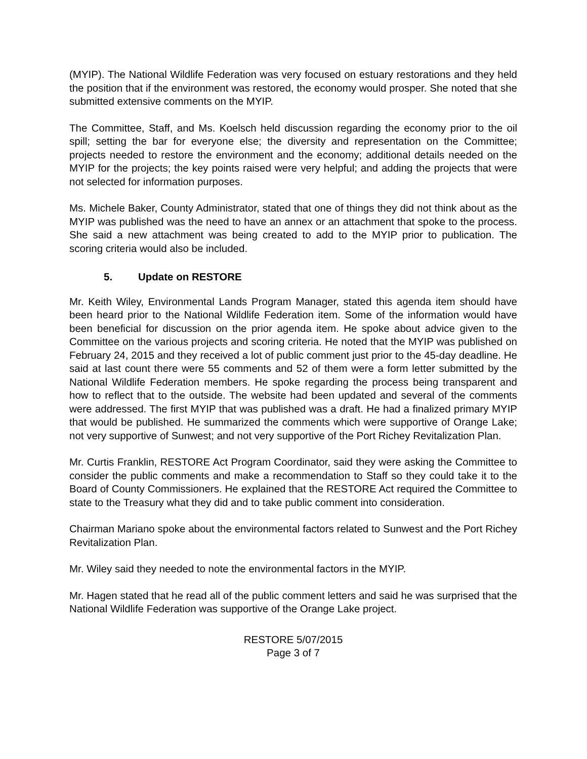(MYIP). The National Wildlife Federation was very focused on estuary restorations and they held the position that if the environment was restored, the economy would prosper. She noted that she submitted extensive comments on the MYIP.
The Committee, Staff, and Ms. Koelsch held discussion regarding the economy prior to the oil spill; setting the bar for everyone else; the diversity and representation on the Committee; projects needed to restore the environment and the economy; additional details needed on the MYIP for the projects; the key points raised were very helpful; and adding the projects that were not selected for information purposes.
Ms. Michele Baker, County Administrator, stated that one of things they did not think about as the MYIP was published was the need to have an annex or an attachment that spoke to the process. She said a new attachment was being created to add to the MYIP prior to publication. The scoring criteria would also be included.
5. Update on RESTORE
Mr. Keith Wiley, Environmental Lands Program Manager, stated this agenda item should have been heard prior to the National Wildlife Federation item. Some of the information would have been beneficial for discussion on the prior agenda item. He spoke about advice given to the Committee on the various projects and scoring criteria. He noted that the MYIP was published on February 24, 2015 and they received a lot of public comment just prior to the 45-day deadline. He said at last count there were 55 comments and 52 of them were a form letter submitted by the National Wildlife Federation members. He spoke regarding the process being transparent and how to reflect that to the outside. The website had been updated and several of the comments were addressed. The first MYIP that was published was a draft. He had a finalized primary MYIP that would be published. He summarized the comments which were supportive of Orange Lake; not very supportive of Sunwest; and not very supportive of the Port Richey Revitalization Plan.
Mr. Curtis Franklin, RESTORE Act Program Coordinator, said they were asking the Committee to consider the public comments and make a recommendation to Staff so they could take it to the Board of County Commissioners. He explained that the RESTORE Act required the Committee to state to the Treasury what they did and to take public comment into consideration.
Chairman Mariano spoke about the environmental factors related to Sunwest and the Port Richey Revitalization Plan.
Mr. Wiley said they needed to note the environmental factors in the MYIP.
Mr. Hagen stated that he read all of the public comment letters and said he was surprised that the National Wildlife Federation was supportive of the Orange Lake project.
RESTORE 5/07/2015
Page 3 of 7